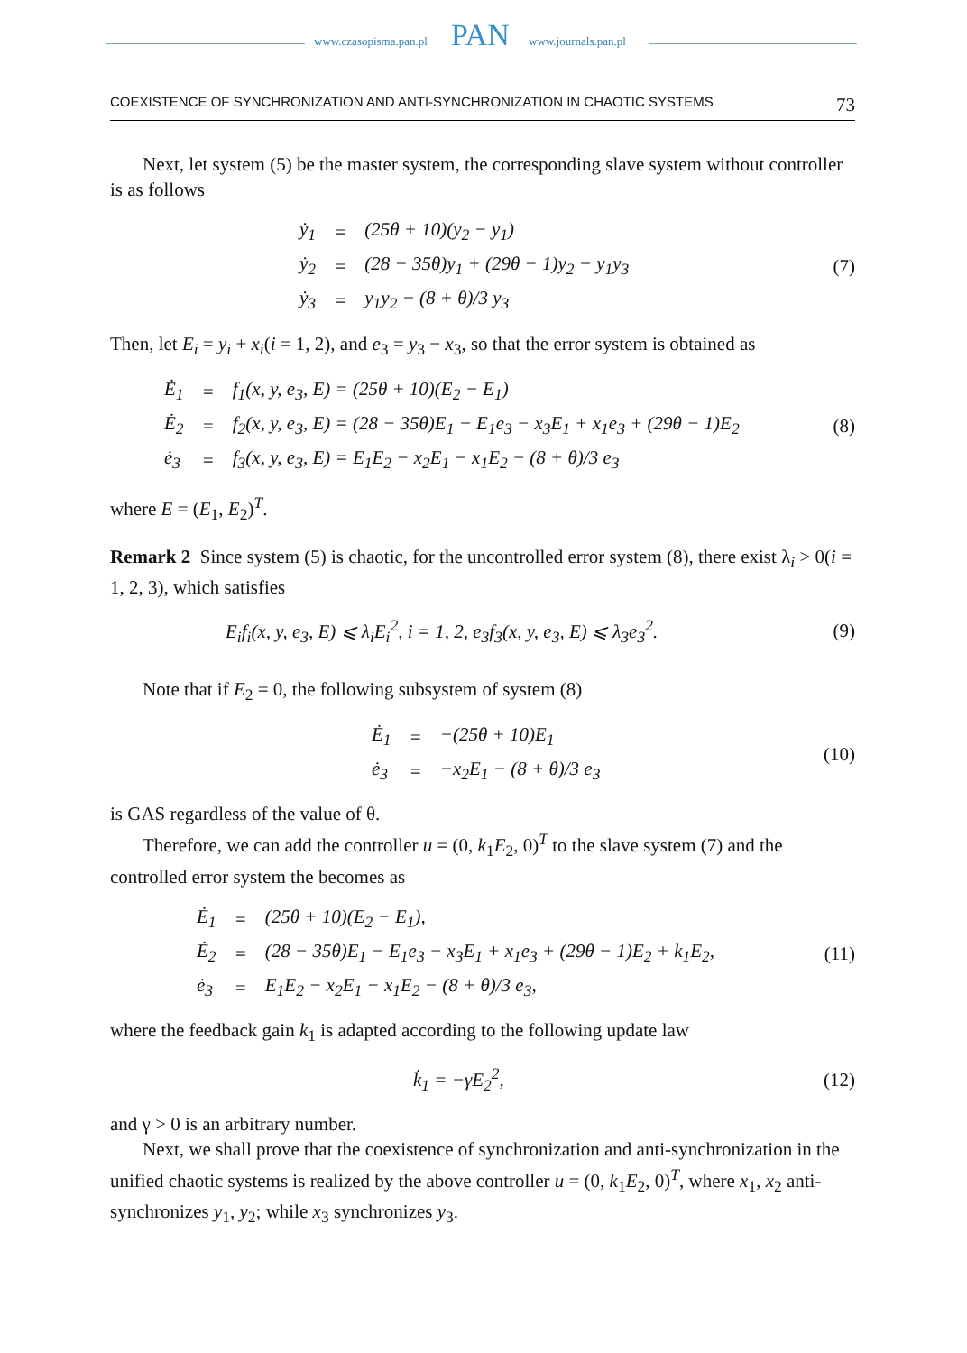www.czasopisma.pan.pl PAN www.journals.pan.pl
COEXISTENCE OF SYNCHRONIZATION AND ANTI-SYNCHRONIZATION IN CHAOTIC SYSTEMS 73
Next, let system (5) be the master system, the corresponding slave system without controller is as follows
| ẏ<sub>1</sub> | = | (25θ + 10)(y<sub>2</sub> − y<sub>1</sub>) |
| ẏ<sub>2</sub> | = | (28 − 35θ)y<sub>1</sub> + (29θ − 1)y<sub>2</sub> − y<sub>1</sub>y<sub>3</sub> |
| ẏ<sub>3</sub> | = | y<sub>1</sub>y<sub>2</sub> − (8 + θ)/3 y<sub>3</sub> |
(7)
Then, let E<sub>i</sub> = y<sub>i</sub> + x<sub>i</sub>(i = 1, 2), and e<sub>3</sub> = y<sub>3</sub> − x<sub>3</sub>, so that the error system is obtained as
| Ė<sub>1</sub> | = | f<sub>1</sub>(x, y, e<sub>3</sub>, E) = (25θ + 10)(E<sub>2</sub> − E<sub>1</sub>) |
| Ė<sub>2</sub> | = | f<sub>2</sub>(x, y, e<sub>3</sub>, E) = (28 − 35θ)E<sub>1</sub> − E<sub>1</sub>e<sub>3</sub> − x<sub>3</sub>E<sub>1</sub> + x<sub>1</sub>e<sub>3</sub> + (29θ − 1)E<sub>2</sub> |
| ė<sub>3</sub> | = | f<sub>3</sub>(x, y, e<sub>3</sub>, E) = E<sub>1</sub>E<sub>2</sub> − x<sub>2</sub>E<sub>1</sub> − x<sub>1</sub>E<sub>2</sub> − (8 + θ)/3 e<sub>3</sub> |
(8)
where E = (E<sub>1</sub>, E<sub>2</sub>)<sup>T</sup>.
Remark 2 Since system (5) is chaotic, for the uncontrolled error system (8), there exist λ<sub>i</sub> > 0(i = 1, 2, 3), which satisfies
E<sub>i</sub>f<sub>i</sub>(x, y, e<sub>3</sub>, E) ⩽ λ<sub>i</sub>E<sub>i</sub><sup>2</sup>, i = 1, 2, e<sub>3</sub>f<sub>3</sub>(x, y, e<sub>3</sub>, E) ⩽ λ<sub>3</sub>e<sub>3</sub><sup>2</sup>. (9)
Note that if E<sub>2</sub> = 0, the following subsystem of system (8)
| Ė<sub>1</sub> | = | −(25θ + 10)E<sub>1</sub> |
| ė<sub>3</sub> | = | −x<sub>2</sub>E<sub>1</sub> − (8 + θ)/3 e<sub>3</sub> |
(10)
is GAS regardless of the value of θ.
Therefore, we can add the controller u = (0, k<sub>1</sub>E<sub>2</sub>, 0)<sup>T</sup> to the slave system (7) and the controlled error system the becomes as
| Ė<sub>1</sub> | = | (25θ + 10)(E<sub>2</sub> − E<sub>1</sub>), |
| Ė<sub>2</sub> | = | (28 − 35θ)E<sub>1</sub> − E<sub>1</sub>e<sub>3</sub> − x<sub>3</sub>E<sub>1</sub> + x<sub>1</sub>e<sub>3</sub> + (29θ − 1)E<sub>2</sub> + k<sub>1</sub>E<sub>2</sub>, |
| ė<sub>3</sub> | = | E<sub>1</sub>E<sub>2</sub> − x<sub>2</sub>E<sub>1</sub> − x<sub>1</sub>E<sub>2</sub> − (8 + θ)/3 e<sub>3</sub>, |
(11)
where the feedback gain k<sub>1</sub> is adapted according to the following update law
k̇<sub>1</sub> = −γE<sub>2</sub><sup>2</sup>, (12)
and γ > 0 is an arbitrary number.
Next, we shall prove that the coexistence of synchronization and anti-synchronization in the unified chaotic systems is realized by the above controller u = (0, k<sub>1</sub>E<sub>2</sub>, 0)<sup>T</sup>, where x<sub>1</sub>, x<sub>2</sub> anti-synchronizes y<sub>1</sub>, y<sub>2</sub>; while x<sub>3</sub> synchronizes y<sub>3</sub>.